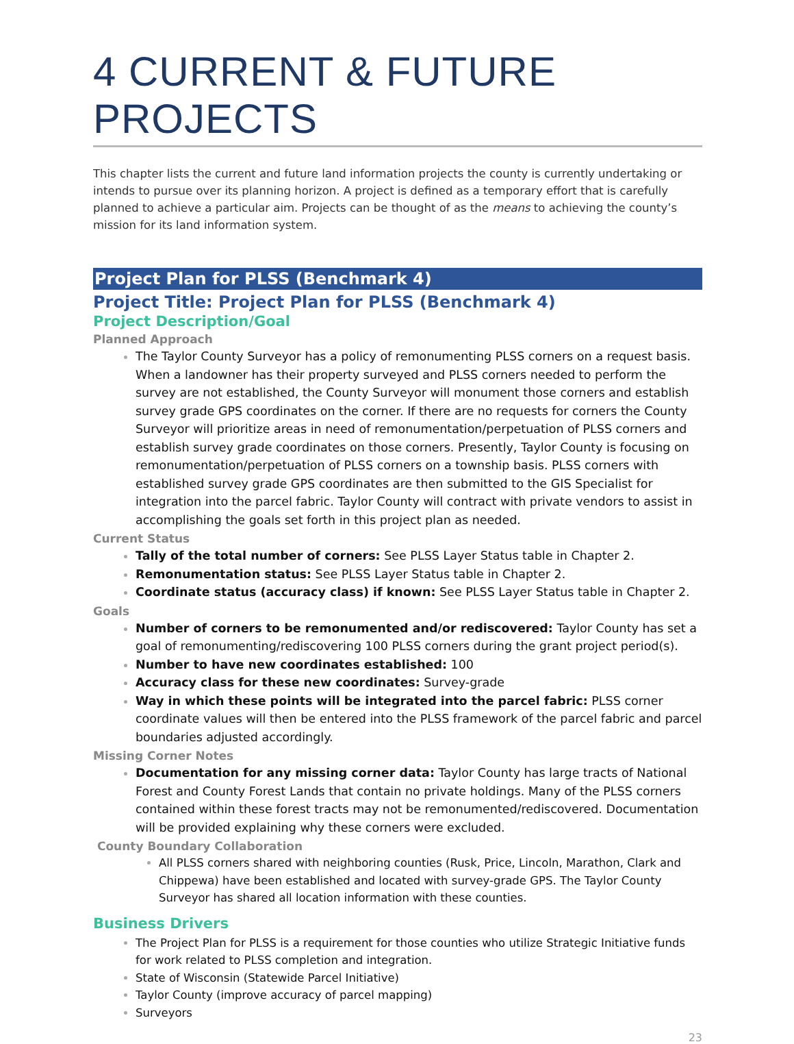4 CURRENT & FUTURE PROJECTS
This chapter lists the current and future land information projects the county is currently undertaking or intends to pursue over its planning horizon. A project is defined as a temporary effort that is carefully planned to achieve a particular aim. Projects can be thought of as the means to achieving the county’s mission for its land information system.
Project Plan for PLSS (Benchmark 4)
Project Title: Project Plan for PLSS (Benchmark 4)
Project Description/Goal
Planned Approach
The Taylor County Surveyor has a policy of remonumenting PLSS corners on a request basis. When a landowner has their property surveyed and PLSS corners needed to perform the survey are not established, the County Surveyor will monument those corners and establish survey grade GPS coordinates on the corner. If there are no requests for corners the County Surveyor will prioritize areas in need of remonumentation/perpetuation of PLSS corners and establish survey grade coordinates on those corners. Presently, Taylor County is focusing on remonumentation/perpetuation of PLSS corners on a township basis. PLSS corners with established survey grade GPS coordinates are then submitted to the GIS Specialist for integration into the parcel fabric. Taylor County will contract with private vendors to assist in accomplishing the goals set forth in this project plan as needed.
Current Status
Tally of the total number of corners: See PLSS Layer Status table in Chapter 2.
Remonumentation status: See PLSS Layer Status table in Chapter 2.
Coordinate status (accuracy class) if known: See PLSS Layer Status table in Chapter 2.
Goals
Number of corners to be remonumented and/or rediscovered: Taylor County has set a goal of remonumenting/rediscovering 100 PLSS corners during the grant project period(s).
Number to have new coordinates established: 100
Accuracy class for these new coordinates: Survey-grade
Way in which these points will be integrated into the parcel fabric: PLSS corner coordinate values will then be entered into the PLSS framework of the parcel fabric and parcel boundaries adjusted accordingly.
Missing Corner Notes
Documentation for any missing corner data: Taylor County has large tracts of National Forest and County Forest Lands that contain no private holdings. Many of the PLSS corners contained within these forest tracts may not be remonumented/rediscovered. Documentation will be provided explaining why these corners were excluded.
County Boundary Collaboration
All PLSS corners shared with neighboring counties (Rusk, Price, Lincoln, Marathon, Clark and Chippewa) have been established and located with survey-grade GPS. The Taylor County Surveyor has shared all location information with these counties.
Business Drivers
The Project Plan for PLSS is a requirement for those counties who utilize Strategic Initiative funds for work related to PLSS completion and integration.
State of Wisconsin (Statewide Parcel Initiative)
Taylor County (improve accuracy of parcel mapping)
Surveyors
23